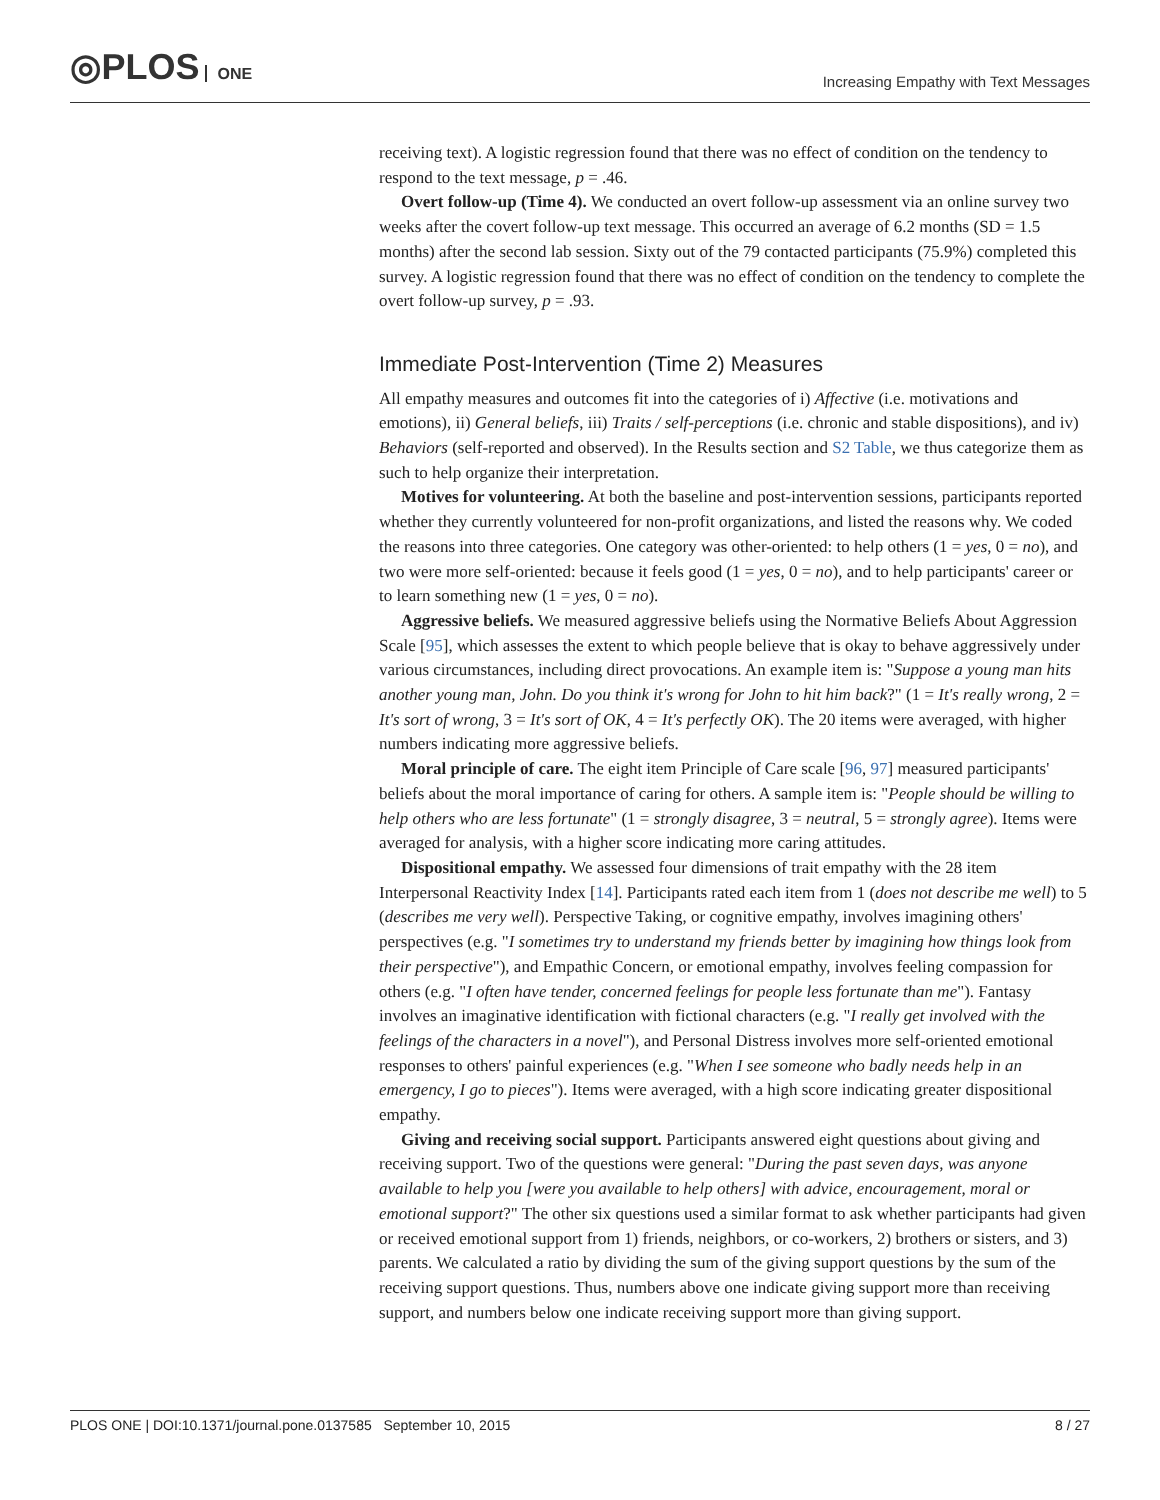◎PLOS ONE
Increasing Empathy with Text Messages
receiving text). A logistic regression found that there was no effect of condition on the tendency to respond to the text message, p = .46.
Overt follow-up (Time 4). We conducted an overt follow-up assessment via an online survey two weeks after the covert follow-up text message. This occurred an average of 6.2 months (SD = 1.5 months) after the second lab session. Sixty out of the 79 contacted participants (75.9%) completed this survey. A logistic regression found that there was no effect of condition on the tendency to complete the overt follow-up survey, p = .93.
Immediate Post-Intervention (Time 2) Measures
All empathy measures and outcomes fit into the categories of i) Affective (i.e. motivations and emotions), ii) General beliefs, iii) Traits / self-perceptions (i.e. chronic and stable dispositions), and iv) Behaviors (self-reported and observed). In the Results section and S2 Table, we thus categorize them as such to help organize their interpretation.
Motives for volunteering. At both the baseline and post-intervention sessions, participants reported whether they currently volunteered for non-profit organizations, and listed the reasons why. We coded the reasons into three categories. One category was other-oriented: to help others (1 = yes, 0 = no), and two were more self-oriented: because it feels good (1 = yes, 0 = no), and to help participants' career or to learn something new (1 = yes, 0 = no).
Aggressive beliefs. We measured aggressive beliefs using the Normative Beliefs About Aggression Scale [95], which assesses the extent to which people believe that is okay to behave aggressively under various circumstances, including direct provocations. An example item is: "Suppose a young man hits another young man, John. Do you think it's wrong for John to hit him back?" (1 = It's really wrong, 2 = It's sort of wrong, 3 = It's sort of OK, 4 = It's perfectly OK). The 20 items were averaged, with higher numbers indicating more aggressive beliefs.
Moral principle of care. The eight item Principle of Care scale [96, 97] measured participants' beliefs about the moral importance of caring for others. A sample item is: "People should be willing to help others who are less fortunate" (1 = strongly disagree, 3 = neutral, 5 = strongly agree). Items were averaged for analysis, with a higher score indicating more caring attitudes.
Dispositional empathy. We assessed four dimensions of trait empathy with the 28 item Interpersonal Reactivity Index [14]. Participants rated each item from 1 (does not describe me well) to 5 (describes me very well). Perspective Taking, or cognitive empathy, involves imagining others' perspectives (e.g. "I sometimes try to understand my friends better by imagining how things look from their perspective"), and Empathic Concern, or emotional empathy, involves feeling compassion for others (e.g. "I often have tender, concerned feelings for people less fortunate than me"). Fantasy involves an imaginative identification with fictional characters (e.g. "I really get involved with the feelings of the characters in a novel"), and Personal Distress involves more self-oriented emotional responses to others' painful experiences (e.g. "When I see someone who badly needs help in an emergency, I go to pieces"). Items were averaged, with a high score indicating greater dispositional empathy.
Giving and receiving social support. Participants answered eight questions about giving and receiving support. Two of the questions were general: "During the past seven days, was anyone available to help you [were you available to help others] with advice, encouragement, moral or emotional support?" The other six questions used a similar format to ask whether participants had given or received emotional support from 1) friends, neighbors, or co-workers, 2) brothers or sisters, and 3) parents. We calculated a ratio by dividing the sum of the giving support questions by the sum of the receiving support questions. Thus, numbers above one indicate giving support more than receiving support, and numbers below one indicate receiving support more than giving support.
PLOS ONE | DOI:10.1371/journal.pone.0137585 September 10, 2015 8 / 27